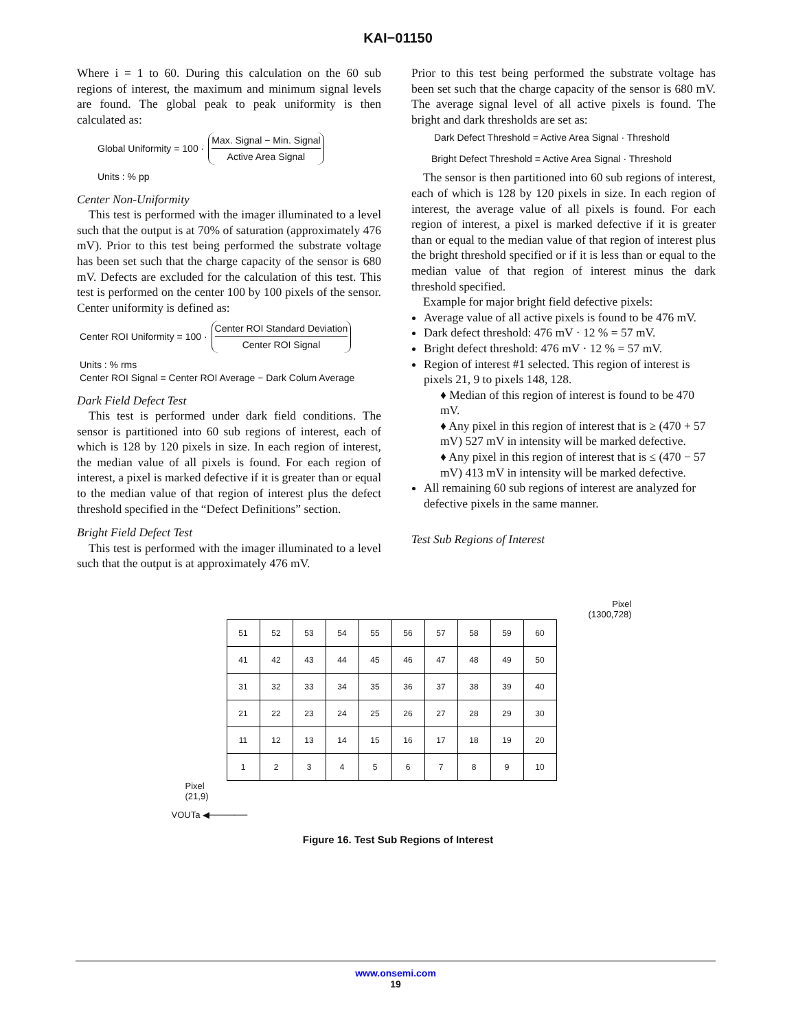KAI−01150
Where i = 1 to 60. During this calculation on the 60 sub regions of interest, the maximum and minimum signal levels are found. The global peak to peak uniformity is then calculated as:
Global Uniformity = 100 · Max. Signal − Min. Signal Active Area Signal
Units : % pp
Center Non-Uniformity
This test is performed with the imager illuminated to a level such that the output is at 70% of saturation (approximately 476 mV). Prior to this test being performed the substrate voltage has been set such that the charge capacity of the sensor is 680 mV. Defects are excluded for the calculation of this test. This test is performed on the center 100 by 100 pixels of the sensor. Center uniformity is defined as:
Center ROI Uniformity = 100 · Center ROI Standard Deviation Center ROI Signal
Units : % rms
Center ROI Signal = Center ROI Average − Dark Colum Average
Dark Field Defect Test
This test is performed under dark field conditions. The sensor is partitioned into 60 sub regions of interest, each of which is 128 by 120 pixels in size. In each region of interest, the median value of all pixels is found. For each region of interest, a pixel is marked defective if it is greater than or equal to the median value of that region of interest plus the defect threshold specified in the “Defect Definitions” section.
Bright Field Defect Test
This test is performed with the imager illuminated to a level such that the output is at approximately 476 mV.
Prior to this test being performed the substrate voltage has been set such that the charge capacity of the sensor is 680 mV. The average signal level of all active pixels is found. The bright and dark thresholds are set as:
Dark Defect Threshold = Active Area Signal · Threshold
Bright Defect Threshold = Active Area Signal · Threshold
The sensor is then partitioned into 60 sub regions of interest, each of which is 128 by 120 pixels in size. In each region of interest, the average value of all pixels is found. For each region of interest, a pixel is marked defective if it is greater than or equal to the median value of that region of interest plus the bright threshold specified or if it is less than or equal to the median value of that region of interest minus the dark threshold specified.
Example for major bright field defective pixels:
Average value of all active pixels is found to be 476 mV.
Dark defect threshold: 476 mV · 12 % = 57 mV.
Bright defect threshold: 476 mV · 12 % = 57 mV.
Region of interest #1 selected. This region of interest is pixels 21, 9 to pixels 148, 128.
♦ Median of this region of interest is found to be 470 mV.
♦ Any pixel in this region of interest that is ≥ (470 + 57 mV) 527 mV in intensity will be marked defective.
♦ Any pixel in this region of interest that is ≤ (470 − 57 mV) 413 mV in intensity will be marked defective.
All remaining 60 sub regions of interest are analyzed for defective pixels in the same manner.
Test Sub Regions of Interest
Pixel
(1300,728)
| 51 | 52 | 53 | 54 | 55 | 56 | 57 | 58 | 59 | 60 |
| 41 | 42 | 43 | 44 | 45 | 46 | 47 | 48 | 49 | 50 |
| 31 | 32 | 33 | 34 | 35 | 36 | 37 | 38 | 39 | 40 |
| 21 | 22 | 23 | 24 | 25 | 26 | 27 | 28 | 29 | 30 |
| 11 | 12 | 13 | 14 | 15 | 16 | 17 | 18 | 19 | 20 |
| 1 | 2 | 3 | 4 | 5 | 6 | 7 | 8 | 9 | 10 |
Pixel
(21,9)
VOUTa ◀──────
Figure 16. Test Sub Regions of Interest
www.onsemi.com
19